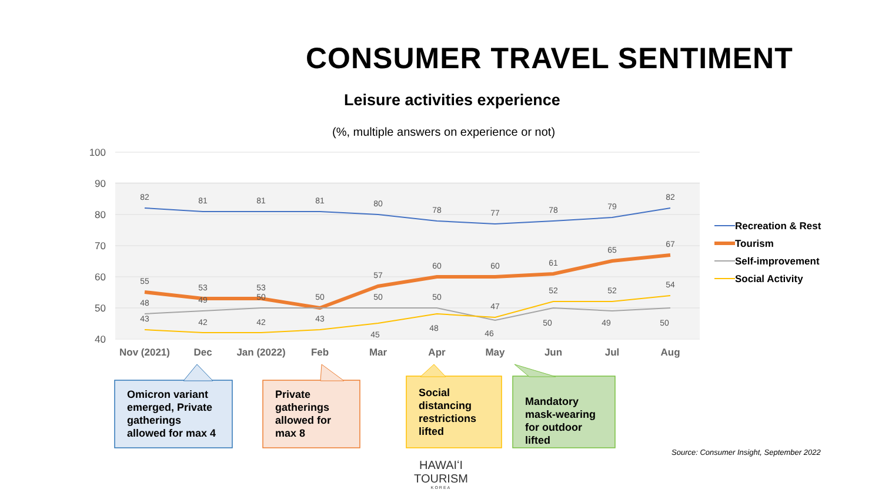CONSUMER TRAVEL SENTIMENT
Leisure activities experience
(%, multiple answers on experience or not)
100
90
80
70
60
50
40
Nov (2021)
Dec
Jan (2022)
Feb
Mar
Apr
May
Jun
Jul
Aug
82
81
81
81
80
78
77
78
79
82
55
53
53
50
57
60
60
61
65
67
48
49
50
50
50
46
50
49
50
43
42
42
43
45
48
47
52
52
54
Recreation & Rest
Tourism
Self-improvement
Social Activity
Omicron variant emerged, Private gatherings allowed for max 4
Private gatherings allowed for max 8
Social distancing restrictions lifted
Mandatory mask-wearing for outdoor lifted
Source: Consumer Insight, September 2022
HAWAIʻI TOURISM
KOREA